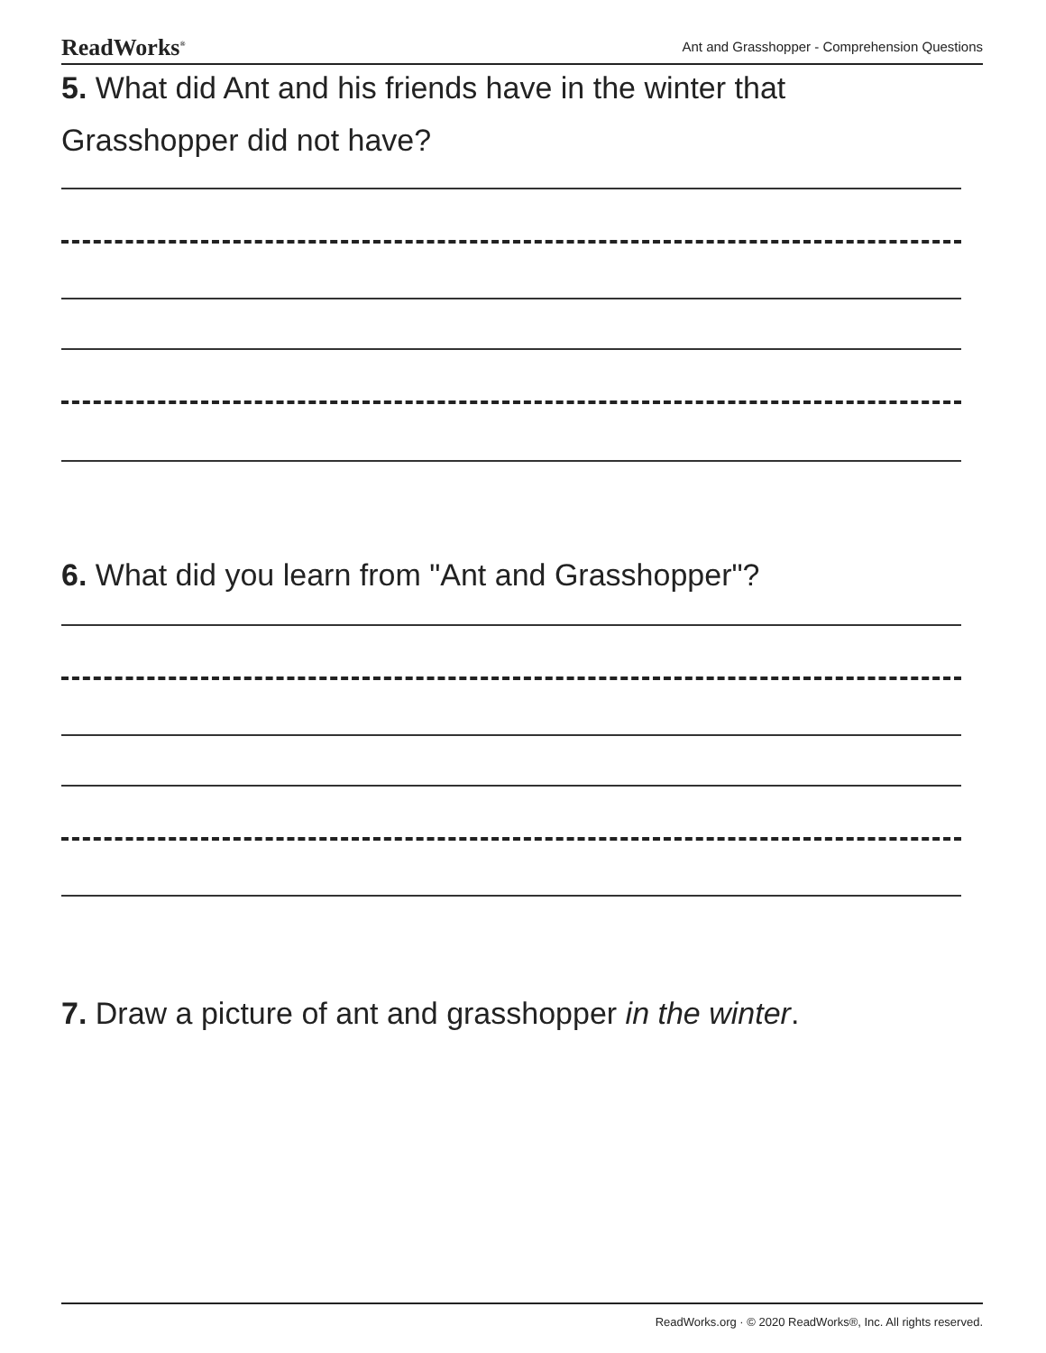ReadWorks<sup>®</sup> Ant and Grasshopper - Comprehension Questions
5. What did Ant and his friends have in the winter that Grasshopper did not have?
6. What did you learn from "Ant and Grasshopper"?
7. Draw a picture of ant and grasshopper in the winter.
ReadWorks.org · © 2020 ReadWorks®, Inc. All rights reserved.